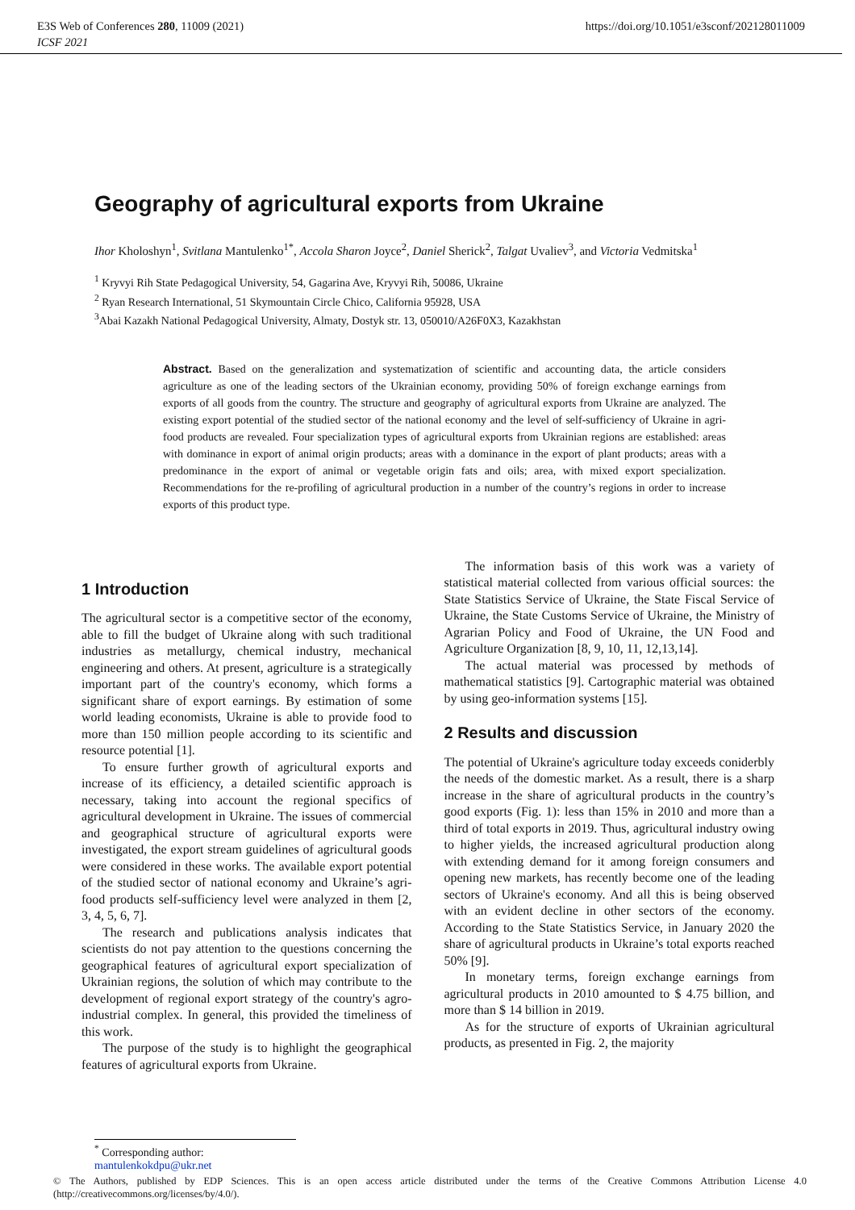E3S Web of Conferences 280, 11009 (2021)
ICSF 2021
https://doi.org/10.1051/e3sconf/202128011009
Geography of agricultural exports from Ukraine
Ihor Kholoshyn<sup>1</sup>, Svitlana Mantulenko<sup>1*</sup>, Accola Sharon Joyce<sup>2</sup>, Daniel Sherick<sup>2</sup>, Talgat Uvaliev<sup>3</sup>, and Victoria Vedmitska<sup>1</sup>
<sup>1</sup> Kryvyi Rih State Pedagogical University, 54, Gagarina Ave, Kryvyi Rih, 50086, Ukraine
<sup>2</sup> Ryan Research International, 51 Skymountain Circle Chico, California 95928, USA
<sup>3</sup> Abai Kazakh National Pedagogical University, Almaty, Dostyk str. 13, 050010/A26F0X3, Kazakhstan
Abstract. Based on the generalization and systematization of scientific and accounting data, the article considers agriculture as one of the leading sectors of the Ukrainian economy, providing 50% of foreign exchange earnings from exports of all goods from the country. The structure and geography of agricultural exports from Ukraine are analyzed. The existing export potential of the studied sector of the national economy and the level of self-sufficiency of Ukraine in agri-food products are revealed. Four specialization types of agricultural exports from Ukrainian regions are established: areas with dominance in export of animal origin products; areas with a dominance in the export of plant products; areas with a predominance in the export of animal or vegetable origin fats and oils; area, with mixed export specialization. Recommendations for the re-profiling of agricultural production in a number of the country’s regions in order to increase exports of this product type.
1 Introduction
The agricultural sector is a competitive sector of the economy, able to fill the budget of Ukraine along with such traditional industries as metallurgy, chemical industry, mechanical engineering and others. At present, agriculture is a strategically important part of the country's economy, which forms a significant share of export earnings. By estimation of some world leading economists, Ukraine is able to provide food to more than 150 million people according to its scientific and resource potential [1].
To ensure further growth of agricultural exports and increase of its efficiency, a detailed scientific approach is necessary, taking into account the regional specifics of agricultural development in Ukraine. The issues of commercial and geographical structure of agricultural exports were investigated, the export stream guidelines of agricultural goods were considered in these works. The available export potential of the studied sector of national economy and Ukraine’s agri-food products self-sufficiency level were analyzed in them [2, 3, 4, 5, 6, 7].
The research and publications analysis indicates that scientists do not pay attention to the questions concerning the geographical features of agricultural export specialization of Ukrainian regions, the solution of which may contribute to the development of regional export strategy of the country's agro-industrial complex. In general, this provided the timeliness of this work.
The purpose of the study is to highlight the geographical features of agricultural exports from Ukraine.
The information basis of this work was a variety of statistical material collected from various official sources: the State Statistics Service of Ukraine, the State Fiscal Service of Ukraine, the State Customs Service of Ukraine, the Ministry of Agrarian Policy and Food of Ukraine, the UN Food and Agriculture Organization [8, 9, 10, 11, 12,13,14].
The actual material was processed by methods of mathematical statistics [9]. Cartographic material was obtained by using geo-information systems [15].
2 Results and discussion
The potential of Ukraine's agriculture today exceeds coniderbly the needs of the domestic market. As a result, there is a sharp increase in the share of agricultural products in the country’s good exports (Fig. 1): less than 15% in 2010 and more than a third of total exports in 2019. Thus, agricultural industry owing to higher yields, the increased agricultural production along with extending demand for it among foreign consumers and opening new markets, has recently become one of the leading sectors of Ukraine's economy. And all this is being observed with an evident decline in other sectors of the economy. According to the State Statistics Service, in January 2020 the share of agricultural products in Ukraine’s total exports reached 50% [9].
In monetary terms, foreign exchange earnings from agricultural products in 2010 amounted to $ 4.75 billion, and more than $ 14 billion in 2019.
As for the structure of exports of Ukrainian agricultural products, as presented in Fig. 2, the majority
<sup>*</sup> Corresponding author: mantulenkokdpu@ukr.net
© The Authors, published by EDP Sciences. This is an open access article distributed under the terms of the Creative Commons Attribution License 4.0 (http://creativecommons.org/licenses/by/4.0/).